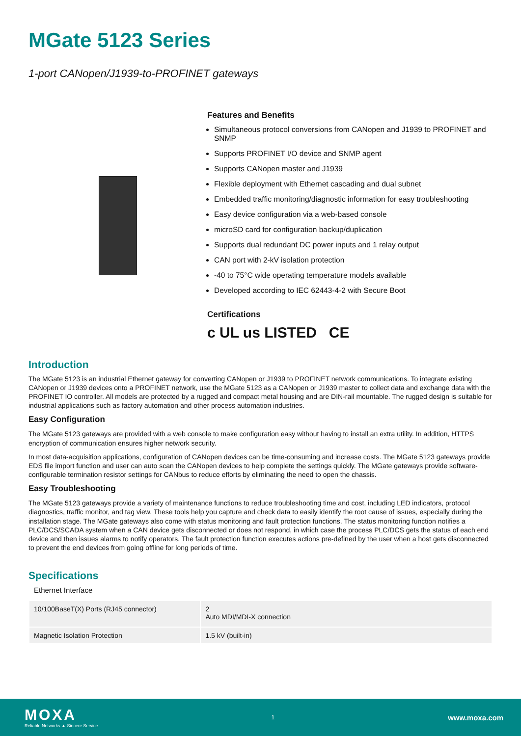MGate 5123 Series
1-port CANopen/J1939-to-PROFINET gateways
Features and Benefits
Simultaneous protocol conversions from CANopen and J1939 to PROFINET and SNMP
Supports PROFINET I/O device and SNMP agent
Supports CANopen master and J1939
Flexible deployment with Ethernet cascading and dual subnet
Embedded traffic monitoring/diagnostic information for easy troubleshooting
Easy device configuration via a web-based console
microSD card for configuration backup/duplication
Supports dual redundant DC power inputs and 1 relay output
CAN port with 2-kV isolation protection
-40 to 75°C wide operating temperature models available
Developed according to IEC 62443-4-2 with Secure Boot
Certifications
c UL us LISTED CE
Introduction
The MGate 5123 is an industrial Ethernet gateway for converting CANopen or J1939 to PROFINET network communications. To integrate existing CANopen or J1939 devices onto a PROFINET network, use the MGate 5123 as a CANopen or J1939 master to collect data and exchange data with the PROFINET IO controller. All models are protected by a rugged and compact metal housing and are DIN-rail mountable. The rugged design is suitable for industrial applications such as factory automation and other process automation industries.
Easy Configuration
The MGate 5123 gateways are provided with a web console to make configuration easy without having to install an extra utility. In addition, HTTPS encryption of communication ensures higher network security.
In most data-acquisition applications, configuration of CANopen devices can be time-consuming and increase costs. The MGate 5123 gateways provide EDS file import function and user can auto scan the CANopen devices to help complete the settings quickly. The MGate gateways provide software-configurable termination resistor settings for CANbus to reduce efforts by eliminating the need to open the chassis.
Easy Troubleshooting
The MGate 5123 gateways provide a variety of maintenance functions to reduce troubleshooting time and cost, including LED indicators, protocol diagnostics, traffic monitor, and tag view. These tools help you capture and check data to easily identify the root cause of issues, especially during the installation stage. The MGate gateways also come with status monitoring and fault protection functions. The status monitoring function notifies a PLC/DCS/SCADA system when a CAN device gets disconnected or does not respond, in which case the process PLC/DCS gets the status of each end device and then issues alarms to notify operators. The fault protection function executes actions pre-defined by the user when a host gets disconnected to prevent the end devices from going offline for long periods of time.
Specifications
Ethernet Interface
| 10/100BaseT(X) Ports (RJ45 connector) | 2 Auto MDI/MDI-X connection |
| Magnetic Isolation Protection | 1.5 kV (built-in) |
MOXA
Reliable Networks ▲ Sincere Service
1
www.moxa.com